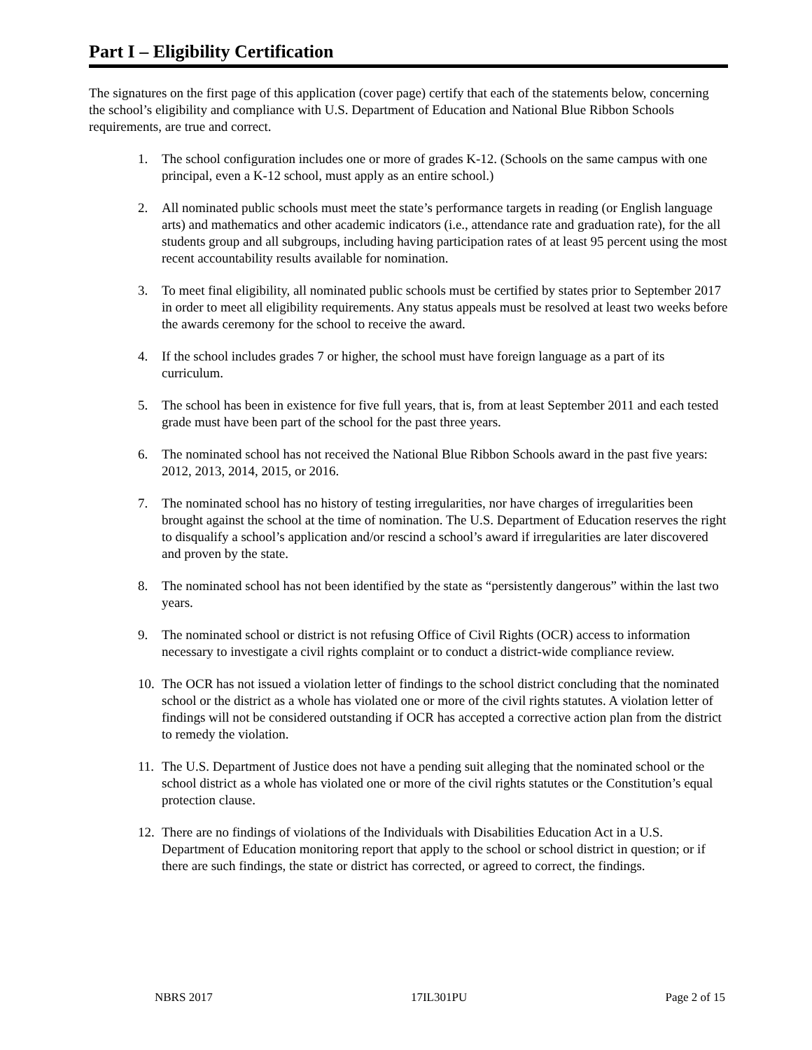Part I – Eligibility Certification
The signatures on the first page of this application (cover page) certify that each of the statements below, concerning the school’s eligibility and compliance with U.S. Department of Education and National Blue Ribbon Schools requirements, are true and correct.
1. The school configuration includes one or more of grades K-12. (Schools on the same campus with one principal, even a K-12 school, must apply as an entire school.)
2. All nominated public schools must meet the state’s performance targets in reading (or English language arts) and mathematics and other academic indicators (i.e., attendance rate and graduation rate), for the all students group and all subgroups, including having participation rates of at least 95 percent using the most recent accountability results available for nomination.
3. To meet final eligibility, all nominated public schools must be certified by states prior to September 2017 in order to meet all eligibility requirements. Any status appeals must be resolved at least two weeks before the awards ceremony for the school to receive the award.
4. If the school includes grades 7 or higher, the school must have foreign language as a part of its curriculum.
5. The school has been in existence for five full years, that is, from at least September 2011 and each tested grade must have been part of the school for the past three years.
6. The nominated school has not received the National Blue Ribbon Schools award in the past five years: 2012, 2013, 2014, 2015, or 2016.
7. The nominated school has no history of testing irregularities, nor have charges of irregularities been brought against the school at the time of nomination. The U.S. Department of Education reserves the right to disqualify a school’s application and/or rescind a school’s award if irregularities are later discovered and proven by the state.
8. The nominated school has not been identified by the state as “persistently dangerous” within the last two years.
9. The nominated school or district is not refusing Office of Civil Rights (OCR) access to information necessary to investigate a civil rights complaint or to conduct a district-wide compliance review.
10. The OCR has not issued a violation letter of findings to the school district concluding that the nominated school or the district as a whole has violated one or more of the civil rights statutes. A violation letter of findings will not be considered outstanding if OCR has accepted a corrective action plan from the district to remedy the violation.
11. The U.S. Department of Justice does not have a pending suit alleging that the nominated school or the school district as a whole has violated one or more of the civil rights statutes or the Constitution’s equal protection clause.
12. There are no findings of violations of the Individuals with Disabilities Education Act in a U.S. Department of Education monitoring report that apply to the school or school district in question; or if there are such findings, the state or district has corrected, or agreed to correct, the findings.
NBRS 2017 17IL301PU Page 2 of 15